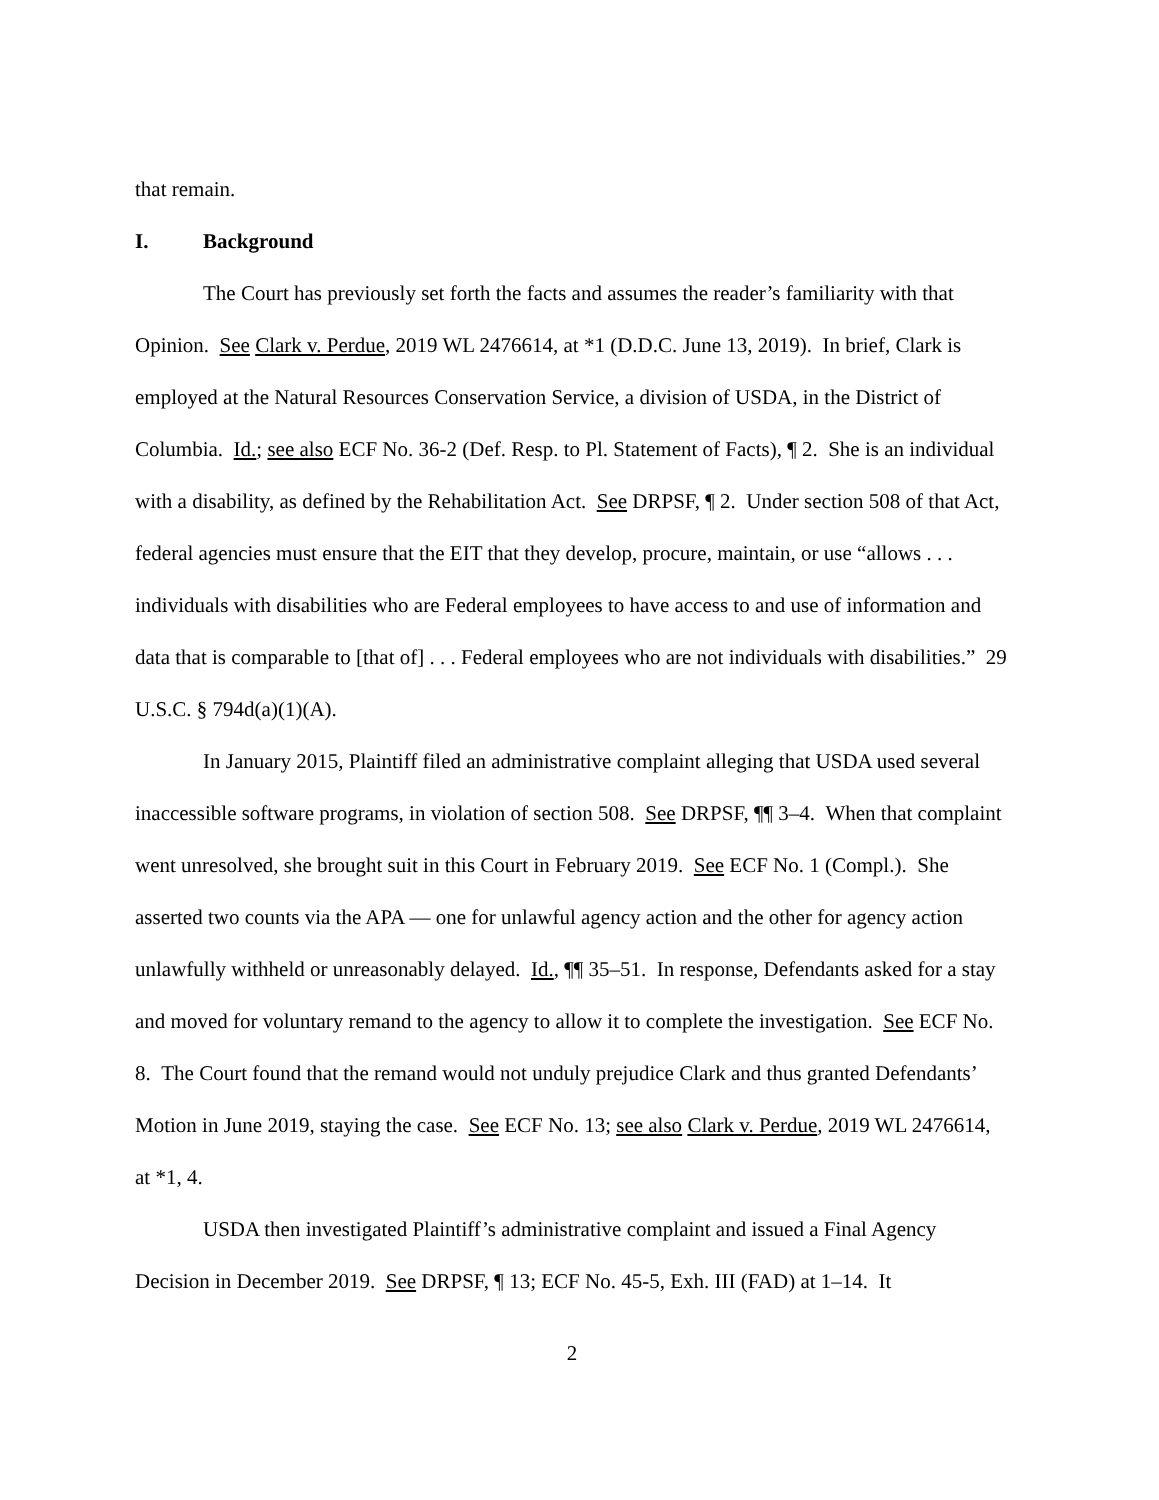that remain.
I. Background
The Court has previously set forth the facts and assumes the reader’s familiarity with that Opinion. See Clark v. Perdue, 2019 WL 2476614, at *1 (D.D.C. June 13, 2019). In brief, Clark is employed at the Natural Resources Conservation Service, a division of USDA, in the District of Columbia. Id.; see also ECF No. 36-2 (Def. Resp. to Pl. Statement of Facts), ¶ 2. She is an individual with a disability, as defined by the Rehabilitation Act. See DRPSF, ¶ 2. Under section 508 of that Act, federal agencies must ensure that the EIT that they develop, procure, maintain, or use “allows . . . individuals with disabilities who are Federal employees to have access to and use of information and data that is comparable to [that of] . . . Federal employees who are not individuals with disabilities.” 29 U.S.C. § 794d(a)(1)(A).
In January 2015, Plaintiff filed an administrative complaint alleging that USDA used several inaccessible software programs, in violation of section 508. See DRPSF, ¶¶ 3–4. When that complaint went unresolved, she brought suit in this Court in February 2019. See ECF No. 1 (Compl.). She asserted two counts via the APA — one for unlawful agency action and the other for agency action unlawfully withheld or unreasonably delayed. Id., ¶¶ 35–51. In response, Defendants asked for a stay and moved for voluntary remand to the agency to allow it to complete the investigation. See ECF No. 8. The Court found that the remand would not unduly prejudice Clark and thus granted Defendants’ Motion in June 2019, staying the case. See ECF No. 13; see also Clark v. Perdue, 2019 WL 2476614, at *1, 4.
USDA then investigated Plaintiff’s administrative complaint and issued a Final Agency Decision in December 2019. See DRPSF, ¶ 13; ECF No. 45-5, Exh. III (FAD) at 1–14. It
2